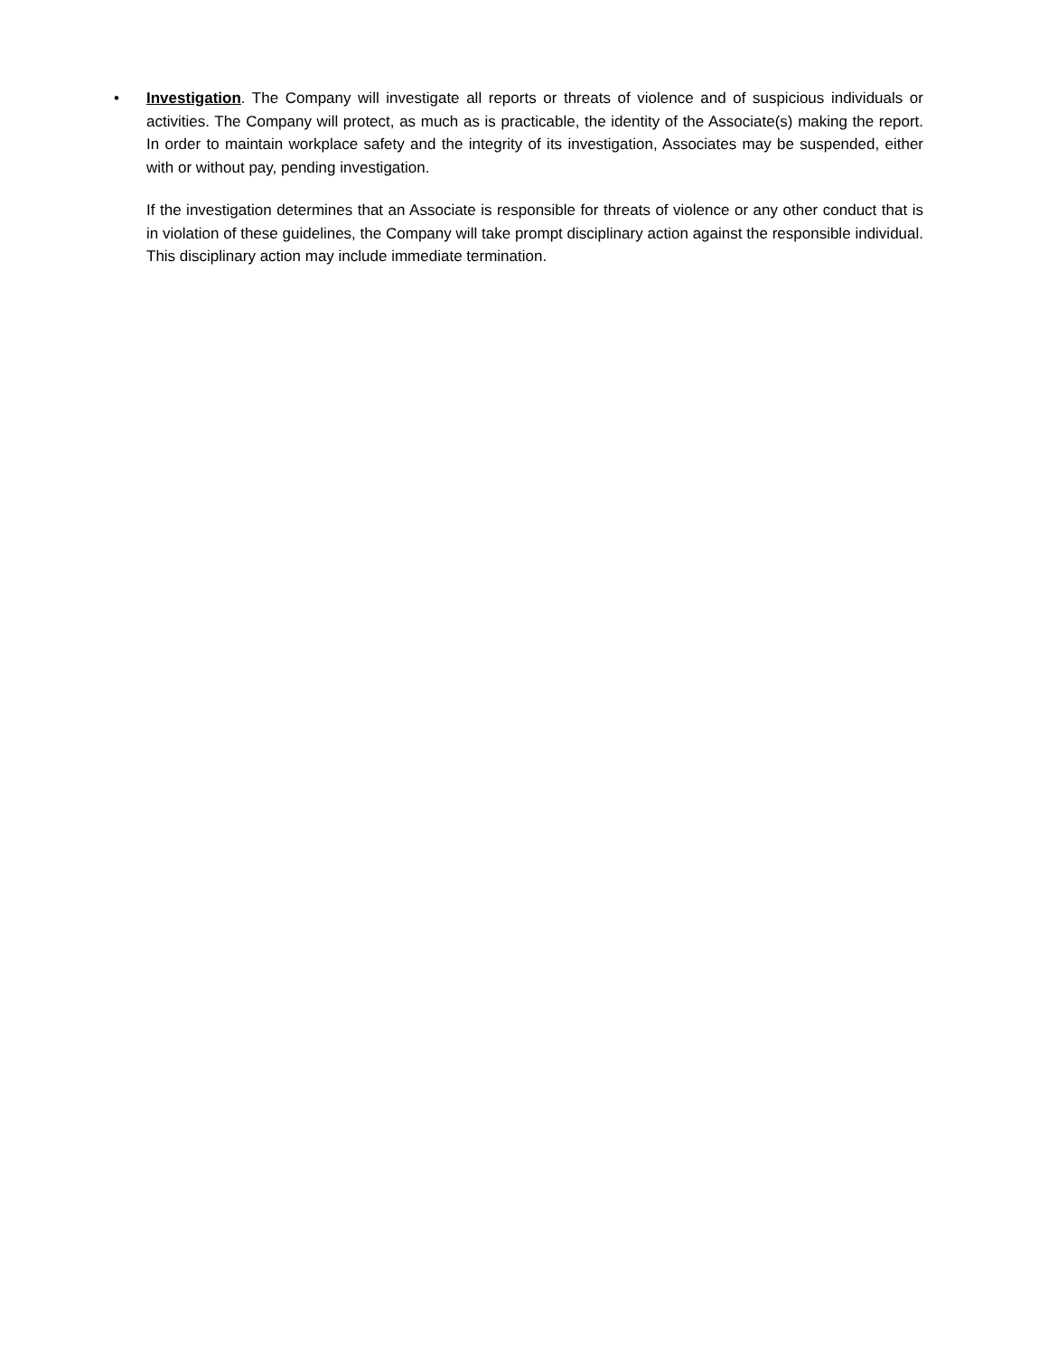•
Investigation. The Company will investigate all reports or threats of violence and of suspicious individuals or activities. The Company will protect, as much as is practicable, the identity of the Associate(s) making the report. In order to maintain workplace safety and the integrity of its investigation, Associates may be suspended, either with or without pay, pending investigation.
If the investigation determines that an Associate is responsible for threats of violence or any other conduct that is in violation of these guidelines, the Company will take prompt disciplinary action against the responsible individual. This disciplinary action may include immediate termination.